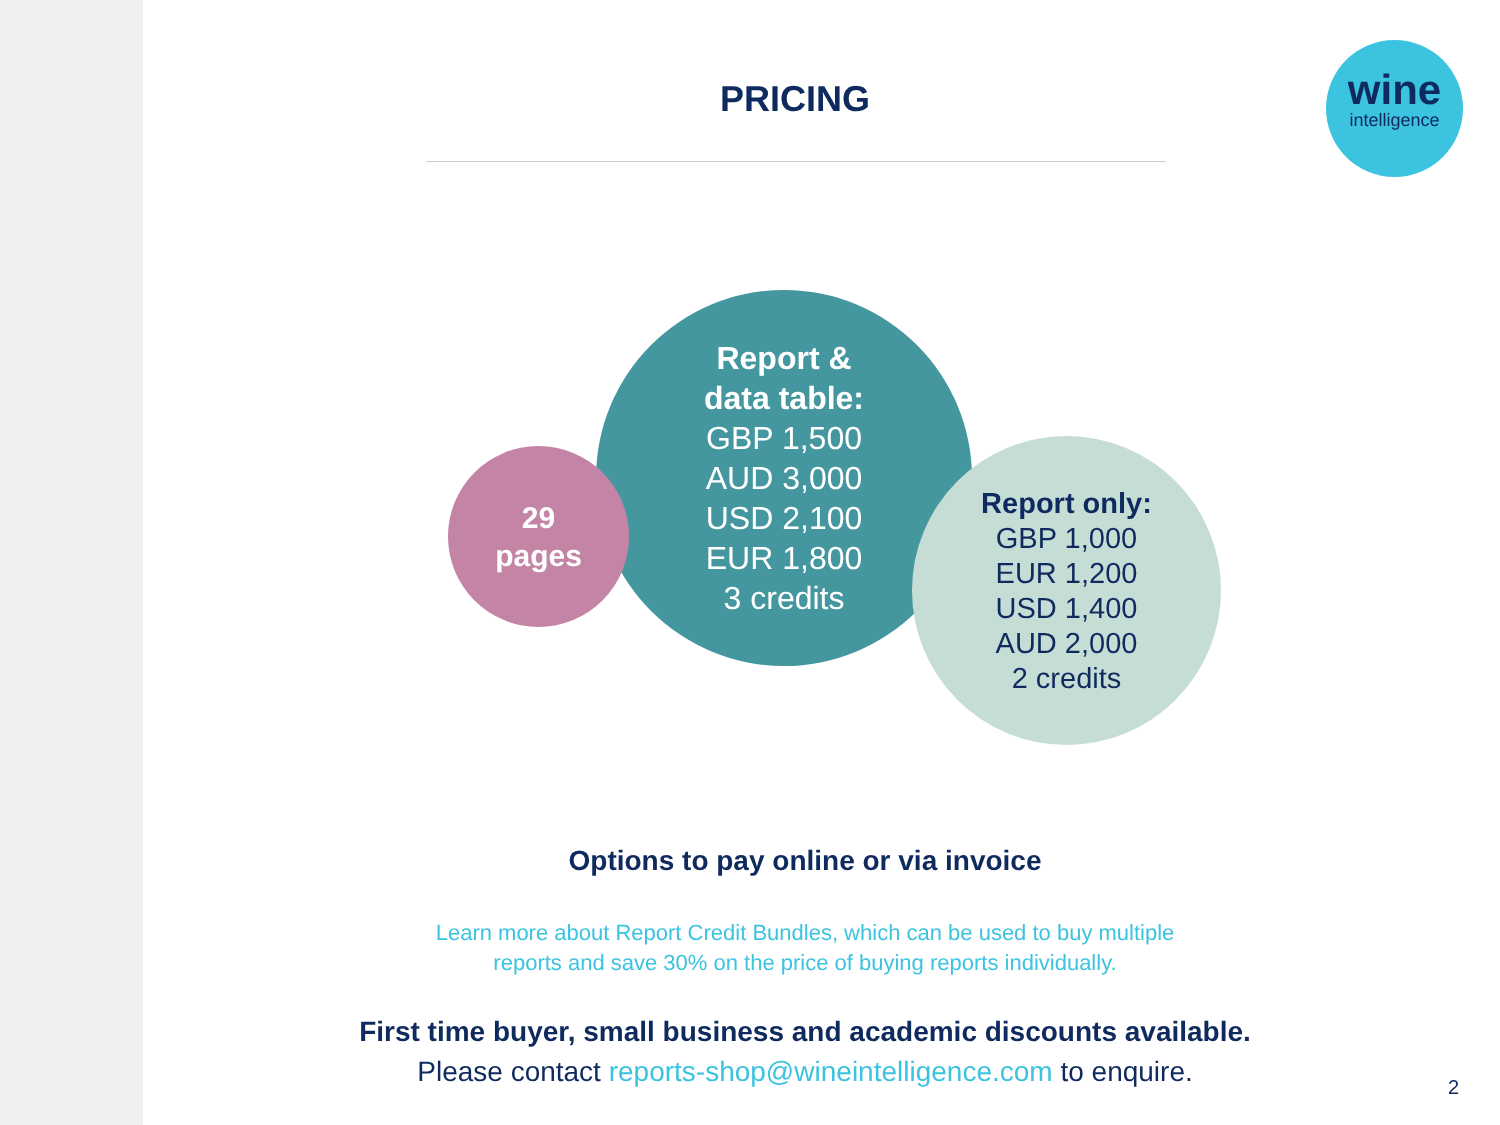PRICING
wine
intelligence
Report &
data table:
GBP 1,500
AUD 3,000
USD 2,100
EUR 1,800
3 credits
29
pages
Report only:
GBP 1,000
EUR 1,200
USD 1,400
AUD 2,000
2 credits
Options to pay online or via invoice
Learn more about Report Credit Bundles, which can be used to buy multiple
reports and save 30% on the price of buying reports individually.
First time buyer, small business and academic discounts available.
Please contact reports-shop@wineintelligence.com to enquire.
2